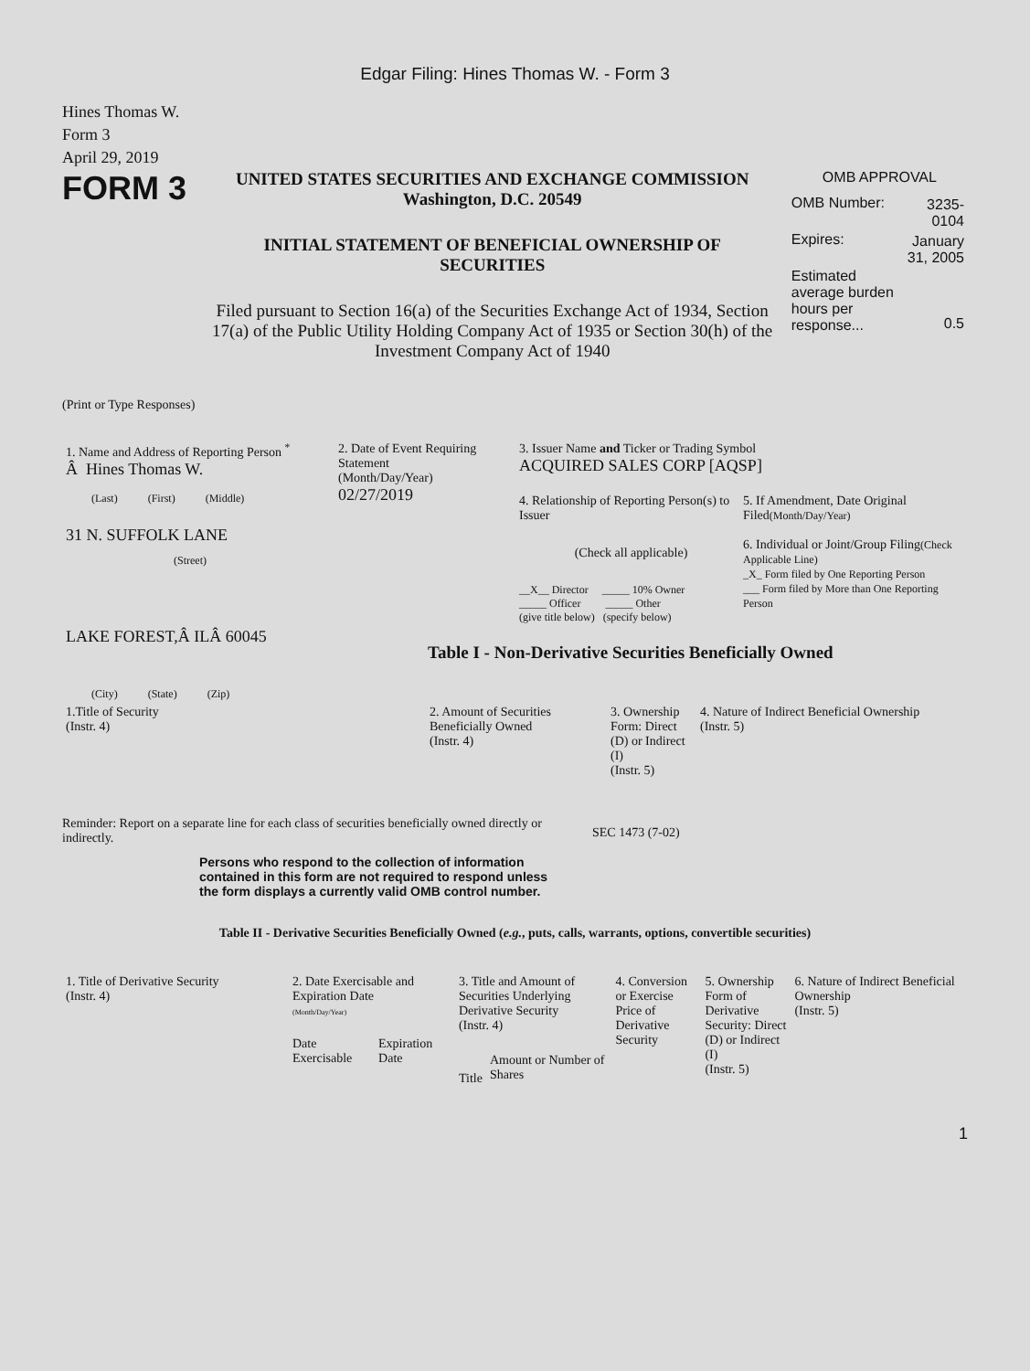Edgar Filing: Hines Thomas W. - Form 3
Hines Thomas W.
Form 3
April 29, 2019
FORM 3
UNITED STATES SECURITIES AND EXCHANGE COMMISSION
Washington, D.C. 20549
INITIAL STATEMENT OF BENEFICIAL OWNERSHIP OF SECURITIES
Filed pursuant to Section 16(a) of the Securities Exchange Act of 1934, Section 17(a) of the Public Utility Holding Company Act of 1935 or Section 30(h) of the Investment Company Act of 1940
OMB APPROVAL
| OMB Number: | 3235-0104 |
| Expires: | January 31, 2005 |
| Estimated average burden hours per response... | 0.5 |
(Print or Type Responses)
| 1. Name and Address of Reporting Person <sup>*</sup> Â Hines Thomas W. (Last) (First) (Middle) 31 N. SUFFOLK LANE (Street) LAKE FOREST,Â ILÂ 60045 (City) (State) (Zip) | 2. Date of Event Requiring Statement (Month/Day/Year) 02/27/2019 | 3. Issuer Name and Ticker or Trading Symbol ACQUIRED SALES CORP [AQSP] / 4. Relationship of Reporting Person(s) to Issuer (Check all applicable) __X__ Director _____ 10% Owner _____ Officer _____ Other (give title below) (specify below) / 5. If Amendment, Date Original Filed (Month/Day/Year) 6. Individual or Joint/Group Filing (Check Applicable Line) _X_ Form filed by One Reporting Person ___ Form filed by More than One Reporting Person / Table I - Non-Derivative Securities Beneficially Owned |
| 1.Title of Security (Instr. 4) | 2. Amount of Securities Beneficially Owned (Instr. 4) | 3. Ownership Form: Direct (D) or Indirect (I) (Instr. 5) | 4. Nature of Indirect Beneficial Ownership (Instr. 5) |
| --- | --- | --- | --- |
Reminder: Report on a separate line for each class of securities beneficially owned directly or indirectly.
SEC 1473 (7-02)
Persons who respond to the collection of information contained in this form are not required to respond unless the form displays a currently valid OMB control number.
Table II - Derivative Securities Beneficially Owned (e.g., puts, calls, warrants, options, convertible securities)
| 1. Title of Derivative Security (Instr. 4) | 2. Date Exercisable and Expiration Date (Month/Day/Year) | | 3. Title and Amount of Securities Underlying Derivative Security (Instr. 4) | | 4. Conversion or Exercise Price of Derivative Security | 5. Ownership Form of Derivative Security: Direct (D) or Indirect (I) (Instr. 5) | 6. Nature of Indirect Beneficial Ownership (Instr. 5) |
| --- | --- | --- | --- | --- | --- | --- | --- |
| | Date Exercisable | Expiration Date | Title | Amount or Number of Shares | | | |
1